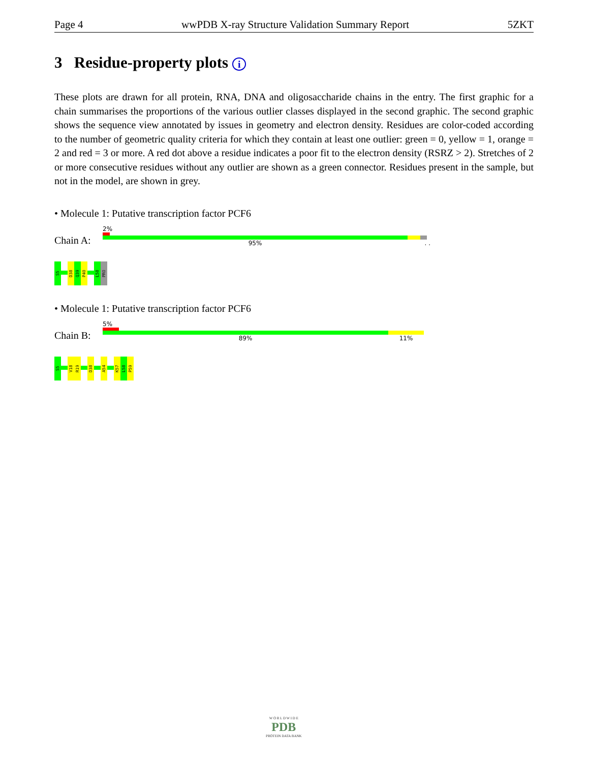Page 4 wwPDB X-ray Structure Validation Summary Report 5ZKT
3 Residue-property plots i
These plots are drawn for all protein, RNA, DNA and oligosaccharide chains in the entry. The first graphic for a chain summarises the proportions of the various outlier classes displayed in the second graphic. The second graphic shows the sequence view annotated by issues in geometry and electron density. Residues are color-coded according to the number of geometric quality criteria for which they contain at least one outlier: green = 0, yellow = 1, orange = 2 and red = 3 or more. A red dot above a residue indicates a poor fit to the electron density (RSRZ > 2). Stretches of 2 or more consecutive residues without any outlier are shown as a green connector. Residues present in the sample, but not in the model, are shown in grey.
• Molecule 1: Putative transcription factor PCF6
Chain A:
2%
95% . .
S5
D38
Q39
P40
L58
PRO
• Molecule 1: Putative transcription factor PCF6
Chain B:
5%
89% 11%
S5
V18
R19
D38
A54
K57
L58
P59
W O R L D W I D E
PDB
PROTEIN DATA BANK